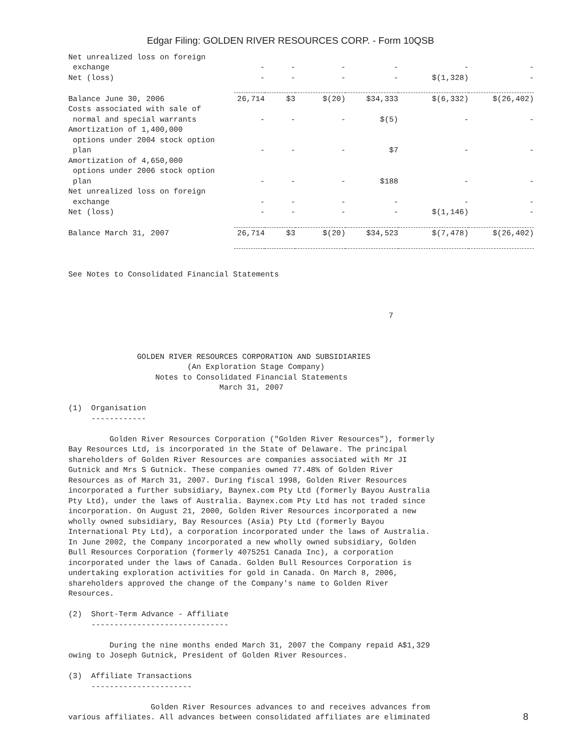Edgar Filing: GOLDEN RIVER RESOURCES CORP. - Form 10QSB
| Net unrealized loss on foreign | | | | | | |
| exchange | - | - | - | - | - | - |
| Net (loss) | - | - | - | - | $(1,328) | - |
| Balance June 30, 2006 | 26,714 | $3 | $(20) | $34,333 | $(6,332) | $(26,402) |
| Costs associated with sale of | | | | | | |
| normal and special warrants | - | - | - | $(5) | - | - |
| Amortization of 1,400,000 | | | | | | |
| options under 2004 stock option | | | | | | |
| plan | - | - | - | $7 | - | - |
| Amortization of 4,650,000 | | | | | | |
| options under 2006 stock option | | | | | | |
| plan | - | - | - | $188 | - | - |
| Net unrealized loss on foreign | | | | | | |
| exchange | - | - | - | - | - | - |
| Net (loss) | - | - | - | - | $(1,146) | - |
| Balance March 31, 2007 | 26,714 | $3 | $(20) | $34,523 | $(7,478) | $(26,402) |
See Notes to Consolidated Financial Statements 7 GOLDEN RIVER RESOURCES CORPORATION AND SUBSIDIARIES (An Exploration Stage Company) Notes to Consolidated Financial Statements March 31, 2007 (1) Organisation ------------ Golden River Resources Corporation ("Golden River Resources"), formerly Bay Resources Ltd, is incorporated in the State of Delaware. The principal shareholders of Golden River Resources are companies associated with Mr JI Gutnick and Mrs S Gutnick. These companies owned 77.48% of Golden River Resources as of March 31, 2007. During fiscal 1998, Golden River Resources incorporated a further subsidiary, Baynex.com Pty Ltd (formerly Bayou Australia Pty Ltd), under the laws of Australia. Baynex.com Pty Ltd has not traded since incorporation. On August 21, 2000, Golden River Resources incorporated a new wholly owned subsidiary, Bay Resources (Asia) Pty Ltd (formerly Bayou International Pty Ltd), a corporation incorporated under the laws of Australia. In June 2002, the Company incorporated a new wholly owned subsidiary, Golden Bull Resources Corporation (formerly 4075251 Canada Inc), a corporation incorporated under the laws of Canada. Golden Bull Resources Corporation is undertaking exploration activities for gold in Canada. On March 8, 2006, shareholders approved the change of the Company's name to Golden River Resources. (2) Short-Term Advance - Affiliate ------------------------------ During the nine months ended March 31, 2007 the Company repaid A$1,329 owing to Joseph Gutnick, President of Golden River Resources. (3) Affiliate Transactions ---------------------- Golden River Resources advances to and receives advances from various affiliates. All advances between consolidated affiliates are eliminated
8